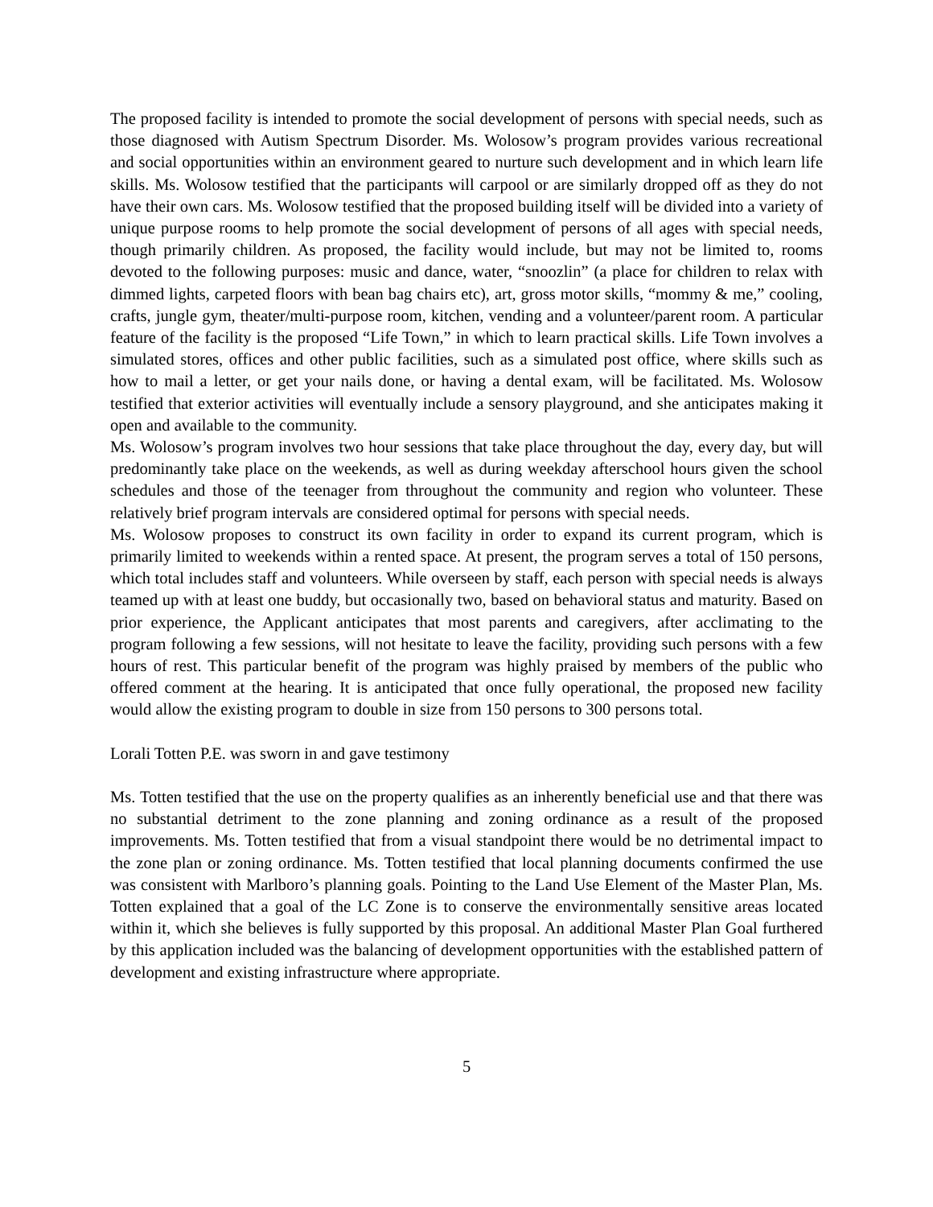The proposed facility is intended to promote the social development of persons with special needs, such as those diagnosed with Autism Spectrum Disorder. Ms. Wolosow’s program provides various recreational and social opportunities within an environment geared to nurture such development and in which learn life skills. Ms. Wolosow testified that the participants will carpool or are similarly dropped off as they do not have their own cars. Ms. Wolosow testified that the proposed building itself will be divided into a variety of unique purpose rooms to help promote the social development of persons of all ages with special needs, though primarily children. As proposed, the facility would include, but may not be limited to, rooms devoted to the following purposes: music and dance, water, “snoozlin” (a place for children to relax with dimmed lights, carpeted floors with bean bag chairs etc), art, gross motor skills, “mommy & me,” cooling, crafts, jungle gym, theater/multi-purpose room, kitchen, vending and a volunteer/parent room. A particular feature of the facility is the proposed “Life Town,” in which to learn practical skills. Life Town involves a simulated stores, offices and other public facilities, such as a simulated post office, where skills such as how to mail a letter, or get your nails done, or having a dental exam, will be facilitated. Ms. Wolosow testified that exterior activities will eventually include a sensory playground, and she anticipates making it open and available to the community.
Ms. Wolosow’s program involves two hour sessions that take place throughout the day, every day, but will predominantly take place on the weekends, as well as during weekday afterschool hours given the school schedules and those of the teenager from throughout the community and region who volunteer. These relatively brief program intervals are considered optimal for persons with special needs.
Ms. Wolosow proposes to construct its own facility in order to expand its current program, which is primarily limited to weekends within a rented space. At present, the program serves a total of 150 persons, which total includes staff and volunteers. While overseen by staff, each person with special needs is always teamed up with at least one buddy, but occasionally two, based on behavioral status and maturity. Based on prior experience, the Applicant anticipates that most parents and caregivers, after acclimating to the program following a few sessions, will not hesitate to leave the facility, providing such persons with a few hours of rest. This particular benefit of the program was highly praised by members of the public who offered comment at the hearing. It is anticipated that once fully operational, the proposed new facility would allow the existing program to double in size from 150 persons to 300 persons total.
Lorali Totten P.E. was sworn in and gave testimony
Ms. Totten testified that the use on the property qualifies as an inherently beneficial use and that there was no substantial detriment to the zone planning and zoning ordinance as a result of the proposed improvements. Ms. Totten testified that from a visual standpoint there would be no detrimental impact to the zone plan or zoning ordinance. Ms. Totten testified that local planning documents confirmed the use was consistent with Marlboro’s planning goals. Pointing to the Land Use Element of the Master Plan, Ms. Totten explained that a goal of the LC Zone is to conserve the environmentally sensitive areas located within it, which she believes is fully supported by this proposal. An additional Master Plan Goal furthered by this application included was the balancing of development opportunities with the established pattern of development and existing infrastructure where appropriate.
5